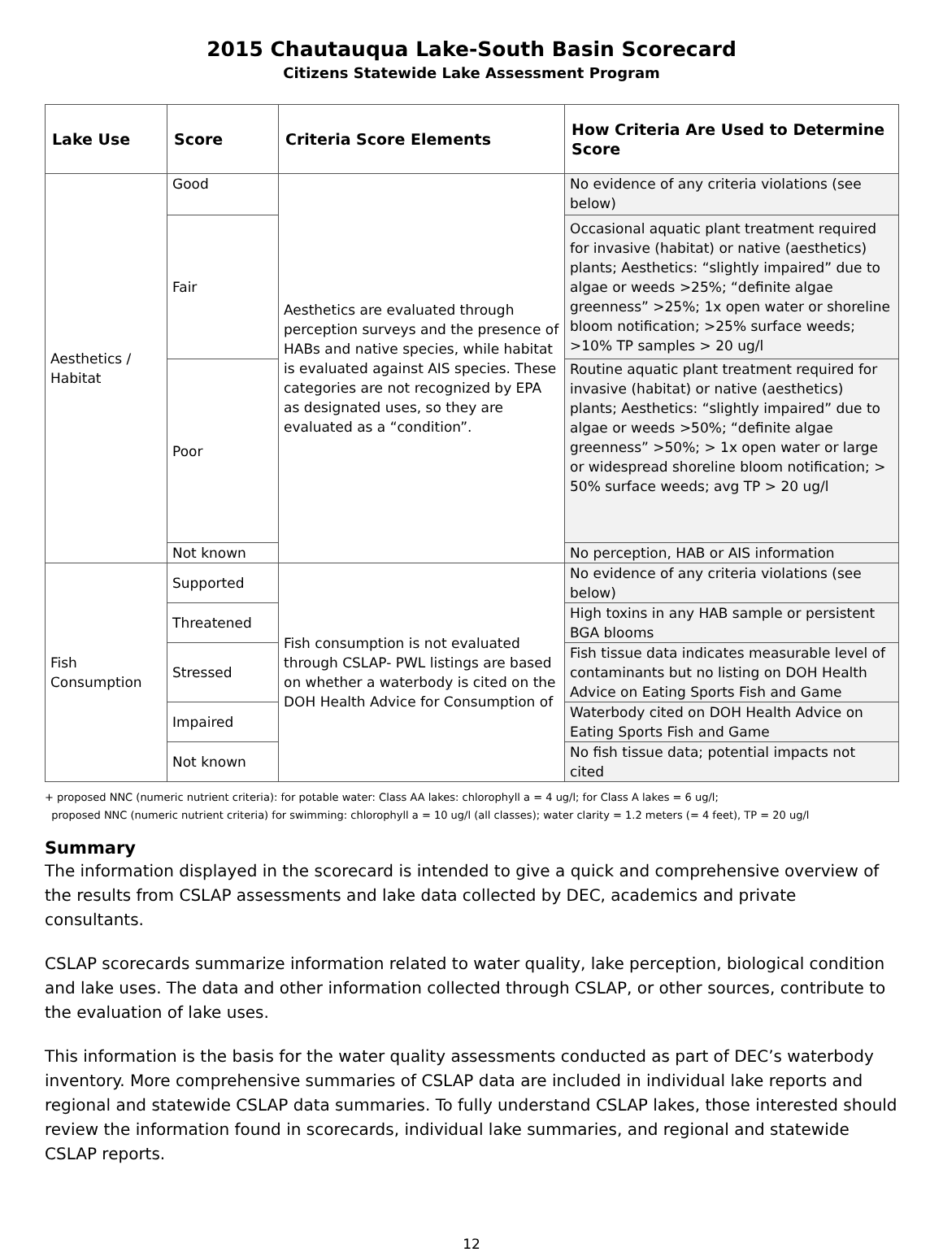2015 Chautauqua Lake-South Basin Scorecard
Citizens Statewide Lake Assessment Program
| Lake Use | Score | Criteria Score Elements | How Criteria Are Used to Determine Score |
| --- | --- | --- | --- |
| Aesthetics / Habitat | Good | Aesthetics are evaluated through perception surveys and the presence of HABs and native species, while habitat is evaluated against AIS species. These categories are not recognized by EPA as designated uses, so they are evaluated as a “condition”. | No evidence of any criteria violations (see below) |
| | Fair | | Occasional aquatic plant treatment required for invasive (habitat) or native (aesthetics) plants; Aesthetics: “slightly impaired” due to algae or weeds >25%; “definite algae greenness” >25%; 1x open water or shoreline bloom notification; >25% surface weeds; >10% TP samples > 20 ug/l |
| | Poor | | Routine aquatic plant treatment required for invasive (habitat) or native (aesthetics) plants; Aesthetics: “slightly impaired” due to algae or weeds >50%; “definite algae greenness” >50%; > 1x open water or large or widespread shoreline bloom notification; > 50% surface weeds; avg TP > 20 ug/l |
| | Not known | | No perception, HAB or AIS information |
| Fish Consumption | Supported | Fish consumption is not evaluated through CSLAP- PWL listings are based on whether a waterbody is cited on the DOH Health Advice for Consumption of | No evidence of any criteria violations (see below) |
| | Threatened | | High toxins in any HAB sample or persistent BGA blooms |
| | Stressed | | Fish tissue data indicates measurable level of contaminants but no listing on DOH Health Advice on Eating Sports Fish and Game |
| | Impaired | | Waterbody cited on DOH Health Advice on Eating Sports Fish and Game |
| | Not known | | No fish tissue data; potential impacts not cited |
+ proposed NNC (numeric nutrient criteria): for potable water: Class AA lakes: chlorophyll a = 4 ug/l; for Class A lakes = 6 ug/l;
proposed NNC (numeric nutrient criteria) for swimming: chlorophyll a = 10 ug/l (all classes); water clarity = 1.2 meters (= 4 feet), TP = 20 ug/l
Summary
The information displayed in the scorecard is intended to give a quick and comprehensive overview of the results from CSLAP assessments and lake data collected by DEC, academics and private consultants.
CSLAP scorecards summarize information related to water quality, lake perception, biological condition and lake uses. The data and other information collected through CSLAP, or other sources, contribute to the evaluation of lake uses.
This information is the basis for the water quality assessments conducted as part of DEC’s waterbody inventory. More comprehensive summaries of CSLAP data are included in individual lake reports and regional and statewide CSLAP data summaries. To fully understand CSLAP lakes, those interested should review the information found in scorecards, individual lake summaries, and regional and statewide CSLAP reports.
12